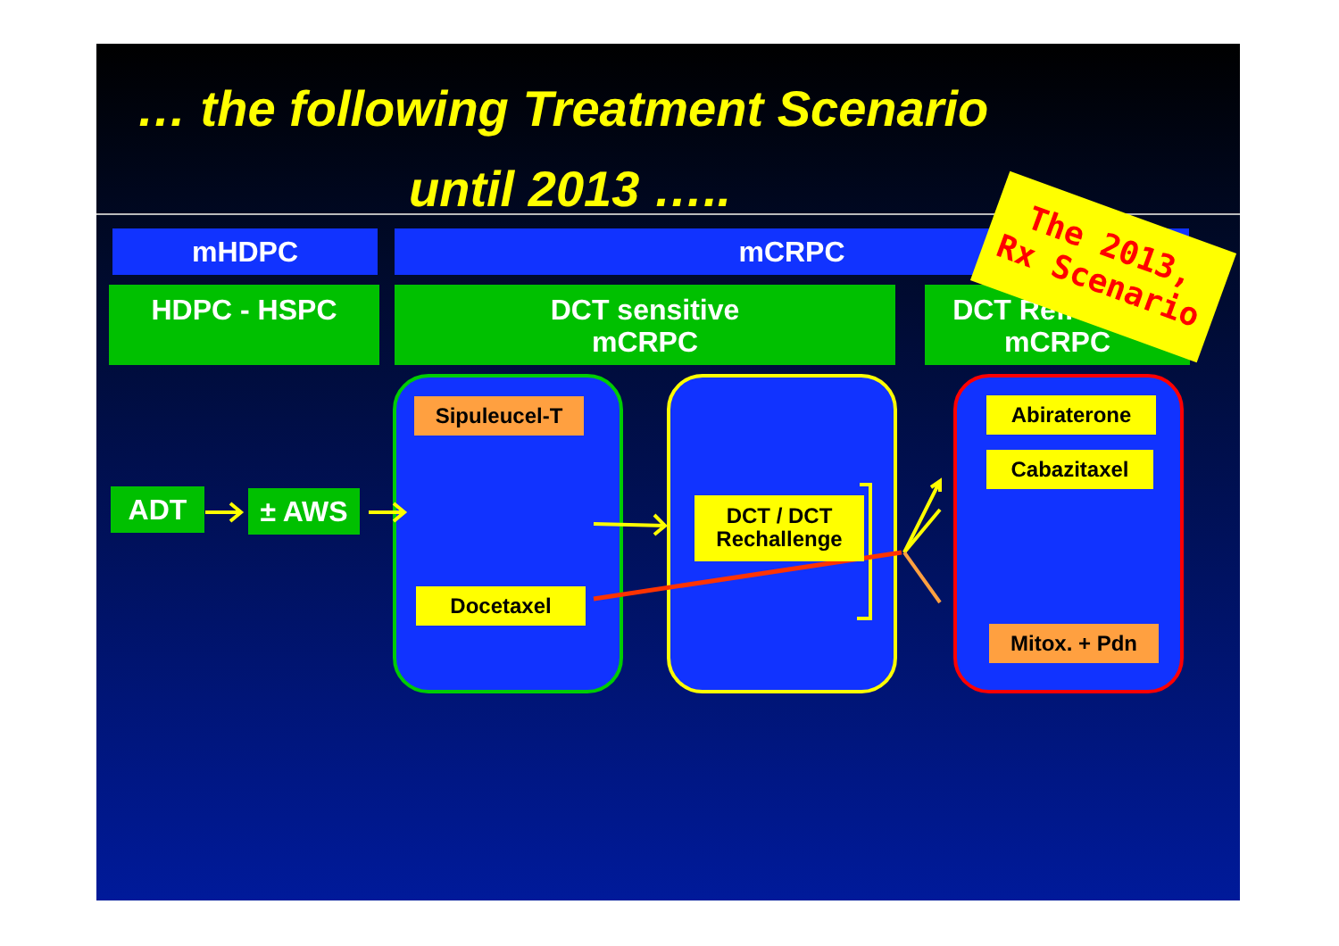… the following Treatment Scenario
until 2013 …..
mHDPC mCRPC
HDPC - HSPC
DCT sensitive
mCRPC
DCT Refractory
mCRPC
ADT ± AWS
Sipuleucel-T
Docetaxel
DCT / DCT
Rechallenge
Abiraterone
Cabazitaxel
Mitox. + Pdn
The 2013,
Rx Scenario